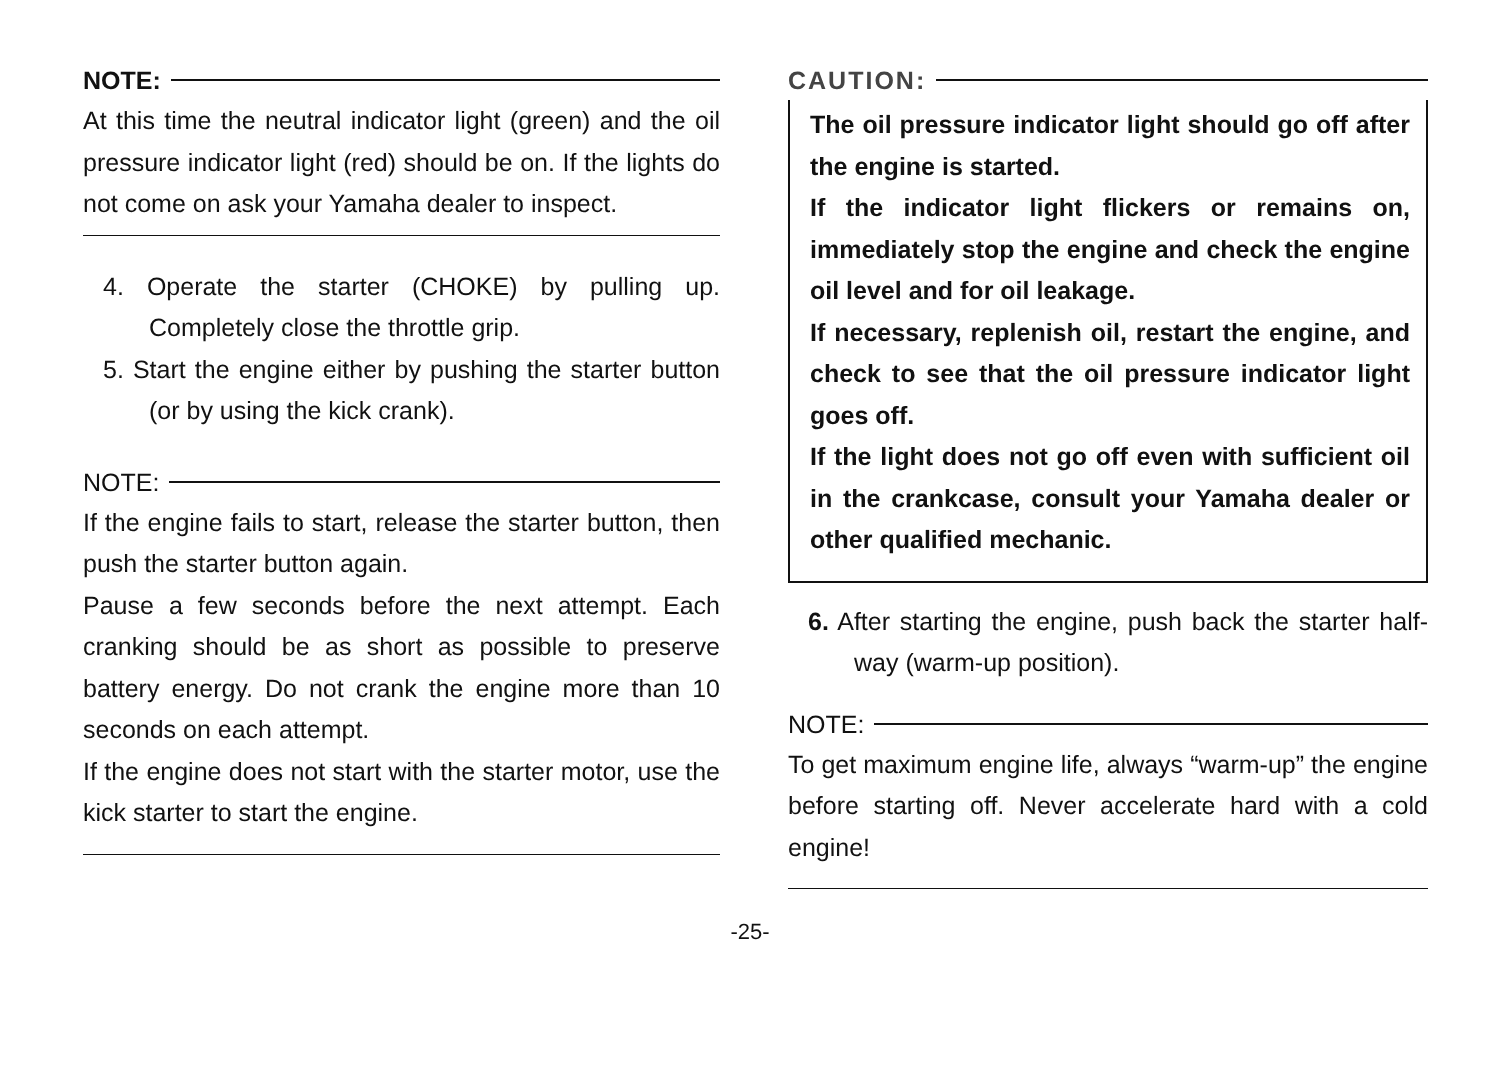NOTE:
At this time the neutral indicator light (green) and the oil pressure indicator light (red) should be on. If the lights do not come on ask your Yamaha dealer to inspect.
4. Operate the starter (CHOKE) by pulling up. Completely close the throttle grip.
5. Start the engine either by pushing the starter button (or by using the kick crank).
NOTE:
If the engine fails to start, release the starter button, then push the starter button again.
Pause a few seconds before the next attempt. Each cranking should be as short as possible to preserve battery energy. Do not crank the engine more than 10 seconds on each attempt.
If the engine does not start with the starter motor, use the kick starter to start the engine.
CAUTION:
The oil pressure indicator light should go off after the engine is started.
If the indicator light flickers or remains on, immediately stop the engine and check the engine oil level and for oil leakage.
If necessary, replenish oil, restart the engine, and check to see that the oil pressure indicator light goes off.
If the light does not go off even with sufficient oil in the crankcase, consult your Yamaha dealer or other qualified mechanic.
6. After starting the engine, push back the starter half-way (warm-up position).
NOTE:
To get maximum engine life, always “warm-up” the engine before starting off. Never accelerate hard with a cold engine!
-25-